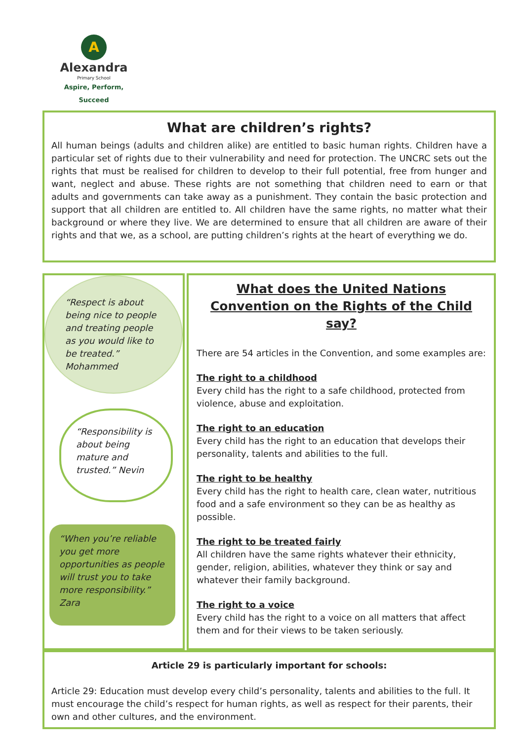A
Alexandra
Primary School
Aspire, Perform, Succeed
What are children’s rights?
All human beings (adults and children alike) are entitled to basic human rights. Children have a particular set of rights due to their vulnerability and need for protection. The UNCRC sets out the rights that must be realised for children to develop to their full potential, free from hunger and want, neglect and abuse. These rights are not something that children need to earn or that adults and governments can take away as a punishment. They contain the basic protection and support that all children are entitled to. All children have the same rights, no matter what their background or where they live. We are determined to ensure that all children are aware of their rights and that we, as a school, are putting children’s rights at the heart of everything we do.
“Respect is about being nice to people and treating people as you would like to be treated.” Mohammed
“Responsibility is about being mature and trusted.” Nevin
“When you’re reliable you get more opportunities as people will trust you to take more responsibility.” Zara
What does the United Nations Convention on the Rights of the Child say?
There are 54 articles in the Convention, and some examples are:
The right to a childhood
Every child has the right to a safe childhood, protected from violence, abuse and exploitation.
The right to an education
Every child has the right to an education that develops their personality, talents and abilities to the full.
The right to be healthy
Every child has the right to health care, clean water, nutritious food and a safe environment so they can be as healthy as possible.
The right to be treated fairly
All children have the same rights whatever their ethnicity, gender, religion, abilities, whatever they think or say and whatever their family background.
The right to a voice
Every child has the right to a voice on all matters that affect them and for their views to be taken seriously.
Article 29 is particularly important for schools:
Article 29: Education must develop every child’s personality, talents and abilities to the full. It must encourage the child’s respect for human rights, as well as respect for their parents, their own and other cultures, and the environment.